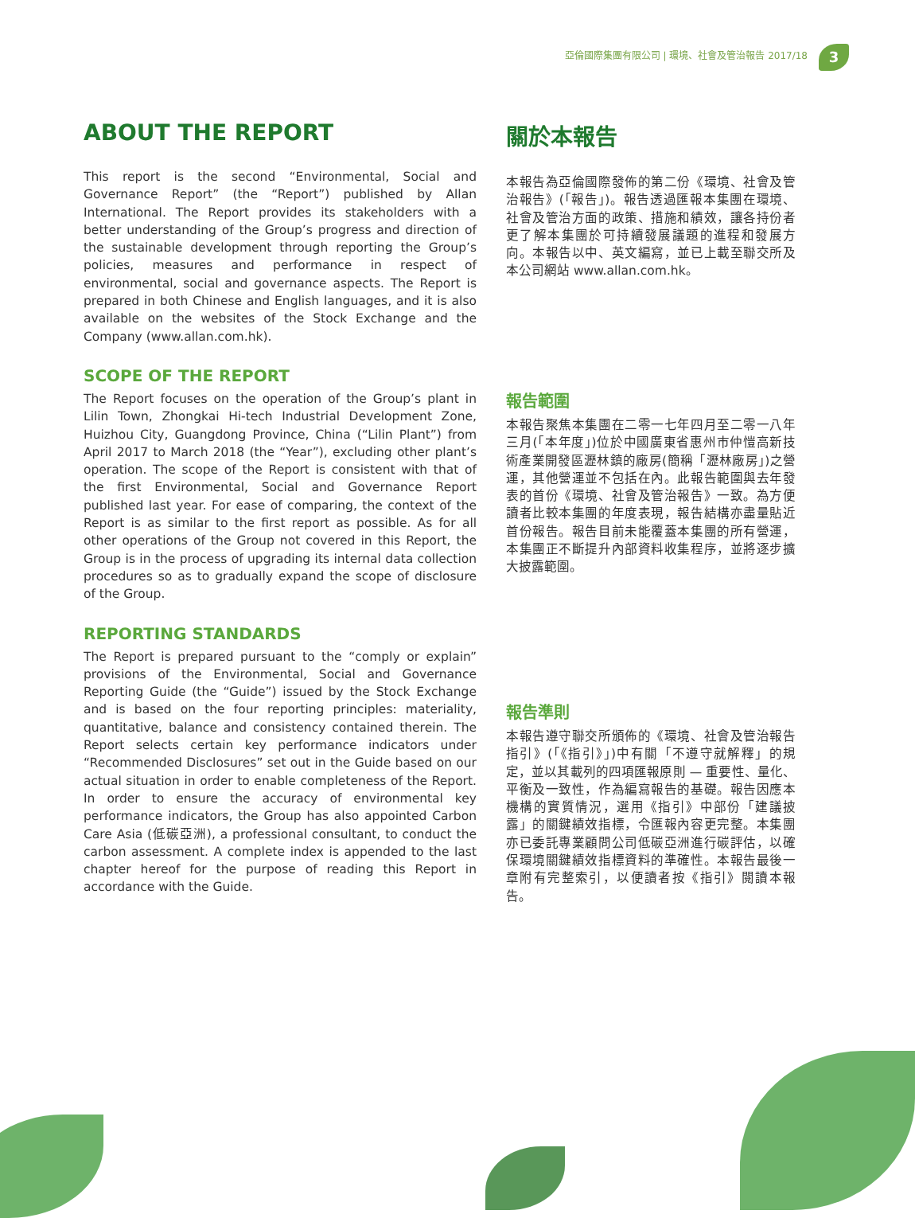亞倫國際集團有限公司 | 環境、社會及管治報告 2017/18
3
ABOUT THE REPORT
This report is the second “Environmental, Social and Governance Report” (the “Report”) published by Allan International. The Report provides its stakeholders with a better understanding of the Group’s progress and direction of the sustainable development through reporting the Group’s policies, measures and performance in respect of environmental, social and governance aspects. The Report is prepared in both Chinese and English languages, and it is also available on the websites of the Stock Exchange and the Company (www.allan.com.hk).
SCOPE OF THE REPORT
The Report focuses on the operation of the Group’s plant in Lilin Town, Zhongkai Hi-tech Industrial Development Zone, Huizhou City, Guangdong Province, China (“Lilin Plant”) from April 2017 to March 2018 (the “Year”), excluding other plant’s operation. The scope of the Report is consistent with that of the first Environmental, Social and Governance Report published last year. For ease of comparing, the context of the Report is as similar to the first report as possible. As for all other operations of the Group not covered in this Report, the Group is in the process of upgrading its internal data collection procedures so as to gradually expand the scope of disclosure of the Group.
REPORTING STANDARDS
The Report is prepared pursuant to the “comply or explain” provisions of the Environmental, Social and Governance Reporting Guide (the “Guide”) issued by the Stock Exchange and is based on the four reporting principles: materiality, quantitative, balance and consistency contained therein. The Report selects certain key performance indicators under “Recommended Disclosures” set out in the Guide based on our actual situation in order to enable completeness of the Report. In order to ensure the accuracy of environmental key performance indicators, the Group has also appointed Carbon Care Asia (低碳亞洲), a professional consultant, to conduct the carbon assessment. A complete index is appended to the last chapter hereof for the purpose of reading this Report in accordance with the Guide.
關於本報告
本報告為亞倫國際發佈的第二份《環境、社會及管治報告》(「報告」)。報告透過匯報本集團在環境、社會及管治方面的政策、措施和績效，讓各持份者更了解本集團於可持續發展議題的進程和發展方向。本報告以中、英文編寫，並已上載至聯交所及本公司網站 www.allan.com.hk。
報告範圍
本報告聚焦本集團在二零一七年四月至二零一八年三月(「本年度」)位於中國廣東省惠州市仲愷高新技術產業開發區瀝林鎮的廠房(簡稱「瀝林廠房」)之營運，其他營運並不包括在內。此報告範圍與去年發表的首份《環境、社會及管治報告》一致。為方便讀者比較本集團的年度表現，報告結構亦盡量貼近首份報告。報告目前未能覆蓋本集團的所有營運，本集團正不斷提升內部資料收集程序，並將逐步擴大披露範圍。
報告準則
本報告遵守聯交所頒佈的《環境、社會及管治報告指引》(「《指引》」)中有關「不遵守就解釋」的規定，並以其載列的四項匯報原則 — 重要性、量化、平衡及一致性，作為編寫報告的基礎。報告因應本機構的實質情況，選用《指引》中部份「建議披露」的關鍵績效指標，令匯報內容更完整。本集團亦已委託專業顧問公司低碳亞洲進行碳評估，以確保環境關鍵績效指標資料的準確性。本報告最後一章附有完整索引，以便讀者按《指引》閱讀本報告。